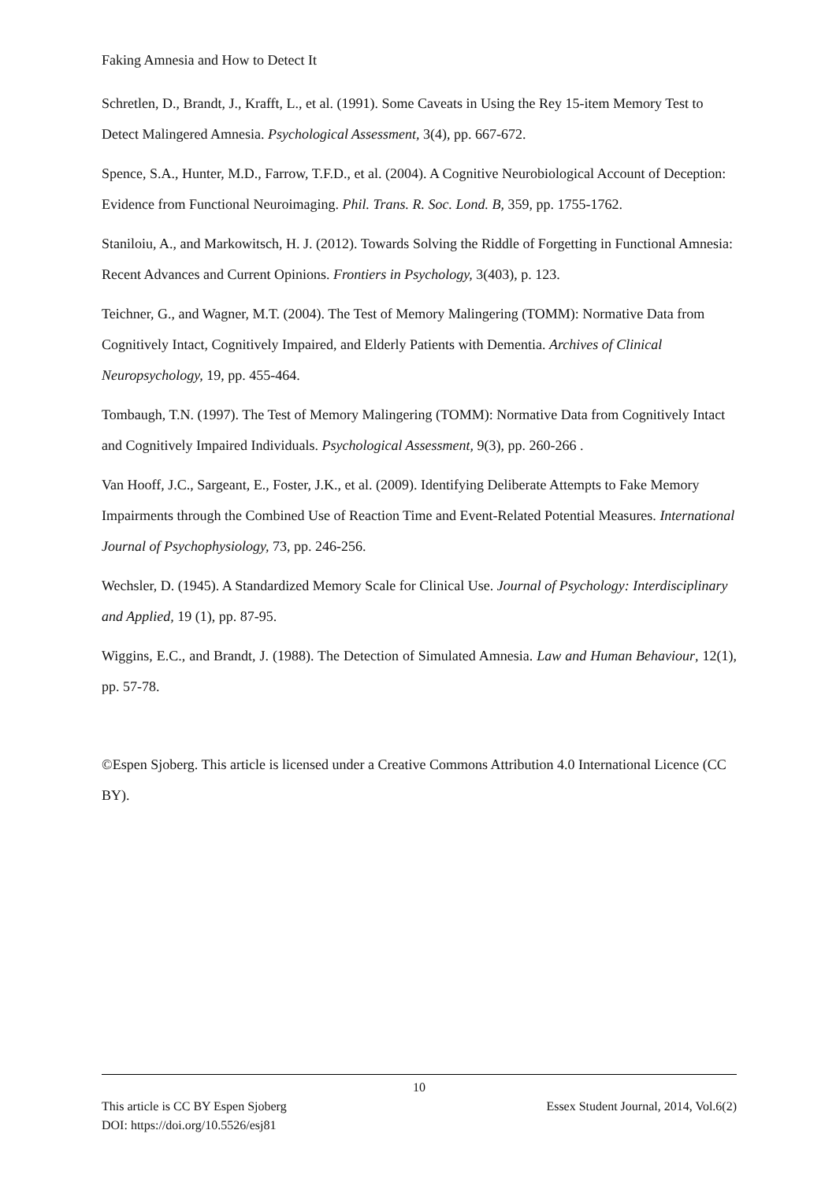Faking Amnesia and How to Detect It
Schretlen, D., Brandt, J., Krafft, L., et al. (1991). Some Caveats in Using the Rey 15-item Memory Test to Detect Malingered Amnesia. Psychological Assessment, 3(4), pp. 667-672.
Spence, S.A., Hunter, M.D., Farrow, T.F.D., et al. (2004). A Cognitive Neurobiological Account of Deception: Evidence from Functional Neuroimaging. Phil. Trans. R. Soc. Lond. B, 359, pp. 1755-1762.
Staniloiu, A., and Markowitsch, H. J. (2012). Towards Solving the Riddle of Forgetting in Functional Amnesia: Recent Advances and Current Opinions. Frontiers in Psychology, 3(403), p. 123.
Teichner, G., and Wagner, M.T. (2004). The Test of Memory Malingering (TOMM): Normative Data from Cognitively Intact, Cognitively Impaired, and Elderly Patients with Dementia. Archives of Clinical Neuropsychology, 19, pp. 455-464.
Tombaugh, T.N. (1997). The Test of Memory Malingering (TOMM): Normative Data from Cognitively Intact and Cognitively Impaired Individuals. Psychological Assessment, 9(3), pp. 260-266 .
Van Hooff, J.C., Sargeant, E., Foster, J.K., et al. (2009). Identifying Deliberate Attempts to Fake Memory Impairments through the Combined Use of Reaction Time and Event-Related Potential Measures. International Journal of Psychophysiology, 73, pp. 246-256.
Wechsler, D. (1945). A Standardized Memory Scale for Clinical Use. Journal of Psychology: Interdisciplinary and Applied, 19 (1), pp. 87-95.
Wiggins, E.C., and Brandt, J. (1988). The Detection of Simulated Amnesia. Law and Human Behaviour, 12(1), pp. 57-78.
©Espen Sjoberg. This article is licensed under a Creative Commons Attribution 4.0 International Licence (CC BY).
10
This article is CC BY Espen Sjoberg Essex Student Journal, 2014, Vol.6(2)
DOI: https://doi.org/10.5526/esj81